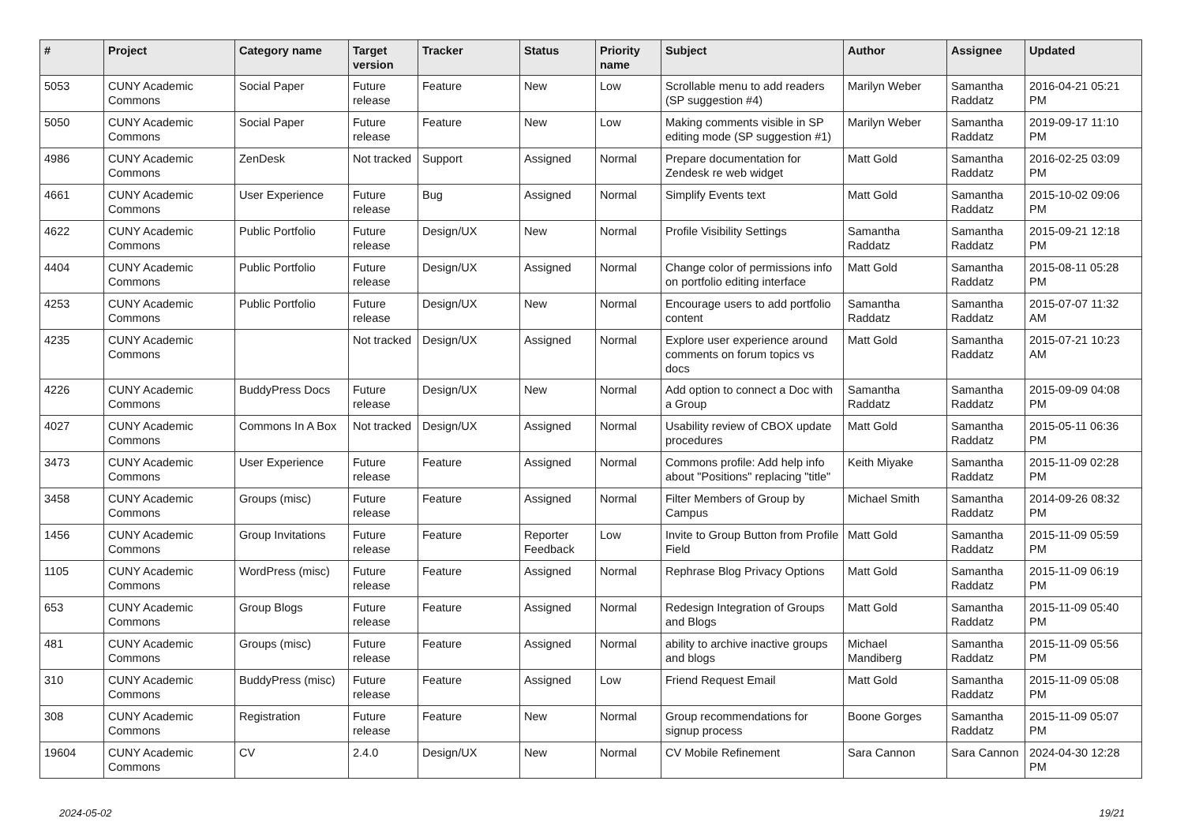| # | Project | Category name | Target version | Tracker | Status | Priority name | Subject | Author | Assignee | Updated |
| --- | --- | --- | --- | --- | --- | --- | --- | --- | --- | --- |
| 5053 | CUNY Academic Commons | Social Paper | Future release | Feature | New | Low | Scrollable menu to add readers (SP suggestion #4) | Marilyn Weber | Samantha Raddatz | 2016-04-21 05:21 PM |
| 5050 | CUNY Academic Commons | Social Paper | Future release | Feature | New | Low | Making comments visible in SP editing mode (SP suggestion #1) | Marilyn Weber | Samantha Raddatz | 2019-09-17 11:10 PM |
| 4986 | CUNY Academic Commons | ZenDesk | Not tracked | Support | Assigned | Normal | Prepare documentation for Zendesk re web widget | Matt Gold | Samantha Raddatz | 2016-02-25 03:09 PM |
| 4661 | CUNY Academic Commons | User Experience | Future release | Bug | Assigned | Normal | Simplify Events text | Matt Gold | Samantha Raddatz | 2015-10-02 09:06 PM |
| 4622 | CUNY Academic Commons | Public Portfolio | Future release | Design/UX | New | Normal | Profile Visibility Settings | Samantha Raddatz | Samantha Raddatz | 2015-09-21 12:18 PM |
| 4404 | CUNY Academic Commons | Public Portfolio | Future release | Design/UX | Assigned | Normal | Change color of permissions info on portfolio editing interface | Matt Gold | Samantha Raddatz | 2015-08-11 05:28 PM |
| 4253 | CUNY Academic Commons | Public Portfolio | Future release | Design/UX | New | Normal | Encourage users to add portfolio content | Samantha Raddatz | Samantha Raddatz | 2015-07-07 11:32 AM |
| 4235 | CUNY Academic Commons | | Not tracked | Design/UX | Assigned | Normal | Explore user experience around comments on forum topics vs docs | Matt Gold | Samantha Raddatz | 2015-07-21 10:23 AM |
| 4226 | CUNY Academic Commons | BuddyPress Docs | Future release | Design/UX | New | Normal | Add option to connect a Doc with a Group | Samantha Raddatz | Samantha Raddatz | 2015-09-09 04:08 PM |
| 4027 | CUNY Academic Commons | Commons In A Box | Not tracked | Design/UX | Assigned | Normal | Usability review of CBOX update procedures | Matt Gold | Samantha Raddatz | 2015-05-11 06:36 PM |
| 3473 | CUNY Academic Commons | User Experience | Future release | Feature | Assigned | Normal | Commons profile: Add help info about "Positions" replacing "title" | Keith Miyake | Samantha Raddatz | 2015-11-09 02:28 PM |
| 3458 | CUNY Academic Commons | Groups (misc) | Future release | Feature | Assigned | Normal | Filter Members of Group by Campus | Michael Smith | Samantha Raddatz | 2014-09-26 08:32 PM |
| 1456 | CUNY Academic Commons | Group Invitations | Future release | Feature | Reporter Feedback | Low | Invite to Group Button from Profile Field | Matt Gold | Samantha Raddatz | 2015-11-09 05:59 PM |
| 1105 | CUNY Academic Commons | WordPress (misc) | Future release | Feature | Assigned | Normal | Rephrase Blog Privacy Options | Matt Gold | Samantha Raddatz | 2015-11-09 06:19 PM |
| 653 | CUNY Academic Commons | Group Blogs | Future release | Feature | Assigned | Normal | Redesign Integration of Groups and Blogs | Matt Gold | Samantha Raddatz | 2015-11-09 05:40 PM |
| 481 | CUNY Academic Commons | Groups (misc) | Future release | Feature | Assigned | Normal | ability to archive inactive groups and blogs | Michael Mandiberg | Samantha Raddatz | 2015-11-09 05:56 PM |
| 310 | CUNY Academic Commons | BuddyPress (misc) | Future release | Feature | Assigned | Low | Friend Request Email | Matt Gold | Samantha Raddatz | 2015-11-09 05:08 PM |
| 308 | CUNY Academic Commons | Registration | Future release | Feature | New | Normal | Group recommendations for signup process | Boone Gorges | Samantha Raddatz | 2015-11-09 05:07 PM |
| 19604 | CUNY Academic Commons | CV | 2.4.0 | Design/UX | New | Normal | CV Mobile Refinement | Sara Cannon | Sara Cannon | 2024-04-30 12:28 PM |
2024-05-02 19/21